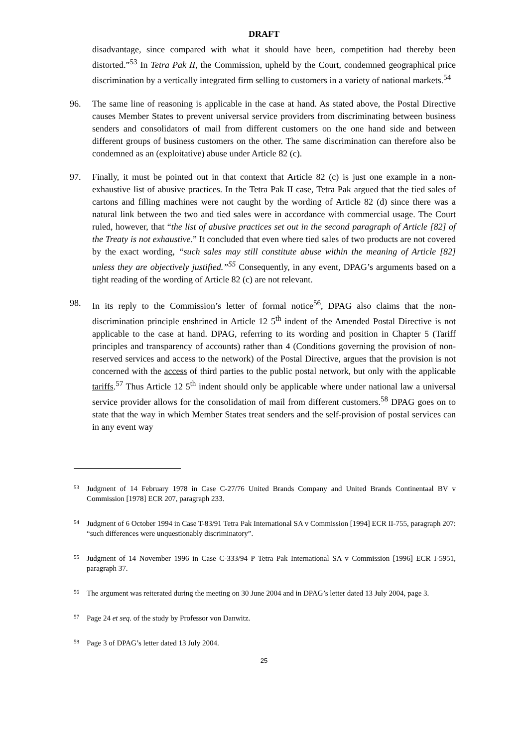DRAFT
disadvantage, since compared with what it should have been, competition had thereby been distorted.”<sup>53</sup> In Tetra Pak II, the Commission, upheld by the Court, condemned geographical price discrimination by a vertically integrated firm selling to customers in a variety of national markets.<sup>54</sup>
96. The same line of reasoning is applicable in the case at hand. As stated above, the Postal Directive causes Member States to prevent universal service providers from discriminating between business senders and consolidators of mail from different customers on the one hand side and between different groups of business customers on the other. The same discrimination can therefore also be condemned as an (exploitative) abuse under Article 82 (c).
97. Finally, it must be pointed out in that context that Article 82 (c) is just one example in a non-exhaustive list of abusive practices. In the Tetra Pak II case, Tetra Pak argued that the tied sales of cartons and filling machines were not caught by the wording of Article 82 (d) since there was a natural link between the two and tied sales were in accordance with commercial usage. The Court ruled, however, that “the list of abusive practices set out in the second paragraph of Article [82] of the Treaty is not exhaustive.” It concluded that even where tied sales of two products are not covered by the exact wording, “such sales may still constitute abuse within the meaning of Article [82] unless they are objectively justified.”<sup>55</sup> Consequently, in any event, DPAG’s arguments based on a tight reading of the wording of Article 82 (c) are not relevant.
98. In its reply to the Commission’s letter of formal notice<sup>56</sup>, DPAG also claims that the non-discrimination principle enshrined in Article 12 5<sup>th</sup> indent of the Amended Postal Directive is not applicable to the case at hand. DPAG, referring to its wording and position in Chapter 5 (Tariff principles and transparency of accounts) rather than 4 (Conditions governing the provision of non-reserved services and access to the network) of the Postal Directive, argues that the provision is not concerned with the access of third parties to the public postal network, but only with the applicable tariffs.<sup>57</sup> Thus Article 12 5<sup>th</sup> indent should only be applicable where under national law a universal service provider allows for the consolidation of mail from different customers.<sup>58</sup> DPAG goes on to state that the way in which Member States treat senders and the self-provision of postal services can in any event way
53
Judgment of 14 February 1978 in Case C-27/76 United Brands Company and United Brands Continentaal BV v Commission [1978] ECR 207, paragraph 233.
54
Judgment of 6 October 1994 in Case T-83/91 Tetra Pak International SA v Commission [1994] ECR II-755, paragraph 207: “such differences were unquestionably discriminatory”.
55
Judgment of 14 November 1996 in Case C-333/94 P Tetra Pak International SA v Commission [1996] ECR I-5951, paragraph 37.
56
The argument was reiterated during the meeting on 30 June 2004 and in DPAG’s letter dated 13 July 2004, page 3.
57
Page 24 et seq. of the study by Professor von Danwitz.
58
Page 3 of DPAG’s letter dated 13 July 2004.
25